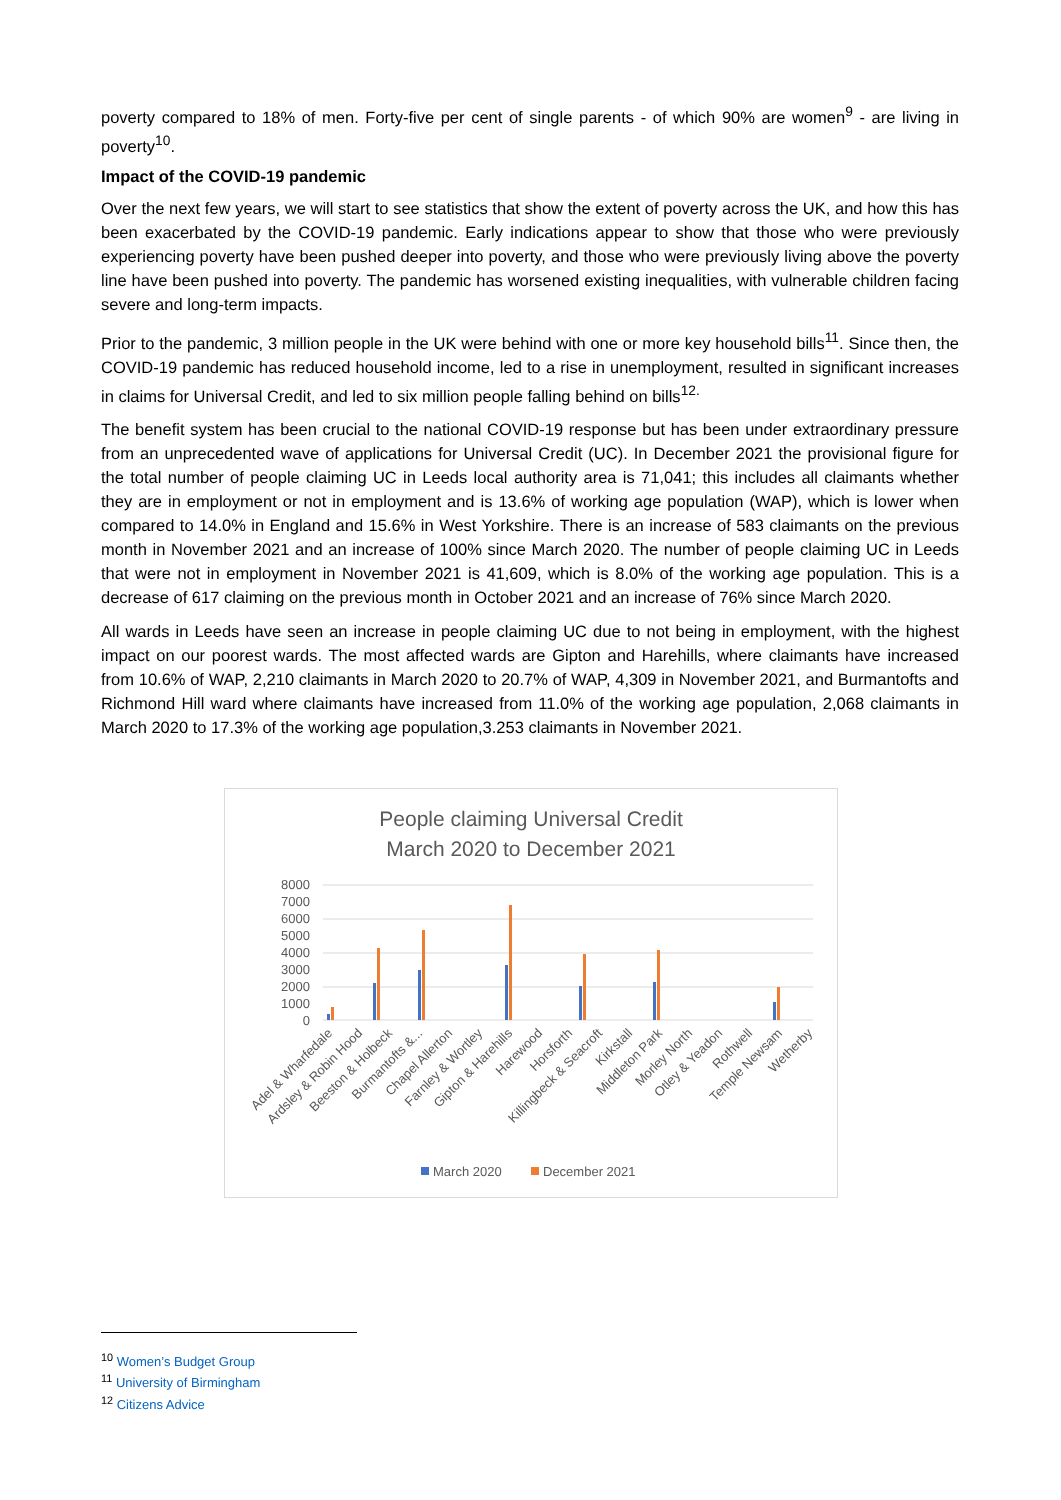poverty compared to 18% of men. Forty-five per cent of single parents - of which 90% are women<sup>9</sup> - are living in poverty<sup>10</sup>.
Impact of the COVID-19 pandemic
Over the next few years, we will start to see statistics that show the extent of poverty across the UK, and how this has been exacerbated by the COVID-19 pandemic. Early indications appear to show that those who were previously experiencing poverty have been pushed deeper into poverty, and those who were previously living above the poverty line have been pushed into poverty. The pandemic has worsened existing inequalities, with vulnerable children facing severe and long-term impacts.
Prior to the pandemic, 3 million people in the UK were behind with one or more key household bills<sup>11</sup>. Since then, the COVID-19 pandemic has reduced household income, led to a rise in unemployment, resulted in significant increases in claims for Universal Credit, and led to six million people falling behind on bills<sup>12.</sup>
The benefit system has been crucial to the national COVID-19 response but has been under extraordinary pressure from an unprecedented wave of applications for Universal Credit (UC). In December 2021 the provisional figure for the total number of people claiming UC in Leeds local authority area is 71,041; this includes all claimants whether they are in employment or not in employment and is 13.6% of working age population (WAP), which is lower when compared to 14.0% in England and 15.6% in West Yorkshire. There is an increase of 583 claimants on the previous month in November 2021 and an increase of 100% since March 2020. The number of people claiming UC in Leeds that were not in employment in November 2021 is 41,609, which is 8.0% of the working age population. This is a decrease of 617 claiming on the previous month in October 2021 and an increase of 76% since March 2020.
All wards in Leeds have seen an increase in people claiming UC due to not being in employment, with the highest impact on our poorest wards. The most affected wards are Gipton and Harehills, where claimants have increased from 10.6% of WAP, 2,210 claimants in March 2020 to 20.7% of WAP, 4,309 in November 2021, and Burmantofts and Richmond Hill ward where claimants have increased from 11.0% of the working age population, 2,068 claimants in March 2020 to 17.3% of the working age population,3.253 claimants in November 2021.
People claiming Universal Credit
March 2020 to December 2021
8000
7000
6000
5000
4000
3000
2000
1000
0
Adel & Wharfedale
Ardsley & Robin Hood
Beeston & Holbeck
Burmantofts &...
Chapel Allerton
Farnley & Wortley
Gipton & Harehills
Harewood
Horsforth
Killingbeck & Seacroft
Kirkstall
Middleton Park
Morley North
Otley & Yeadon
Rothwell
Temple Newsam
Wetherby
March 2020
December 2021
<sup>10</sup> Women’s Budget Group
<sup>11</sup> University of Birmingham
<sup>12</sup> Citizens Advice